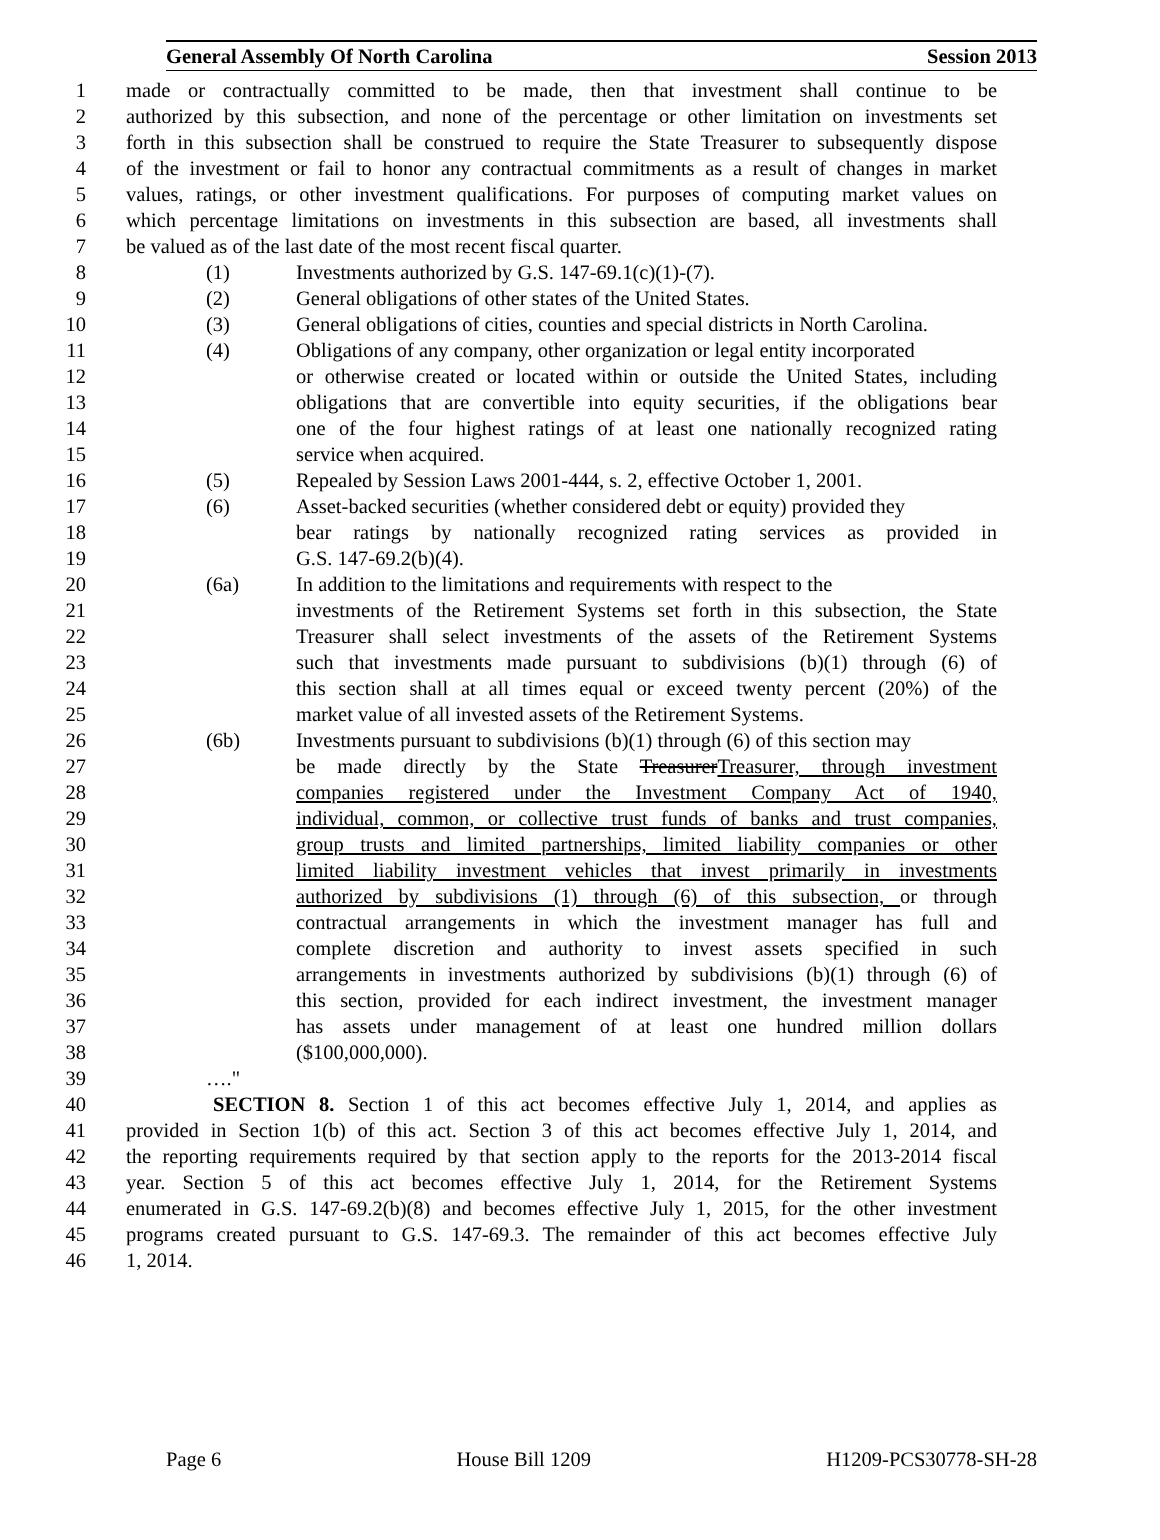General Assembly Of North Carolina Session 2013
1 made or contractually committed to be made, then that investment shall continue to be
2 authorized by this subsection, and none of the percentage or other limitation on investments set
3 forth in this subsection shall be construed to require the State Treasurer to subsequently dispose
4 of the investment or fail to honor any contractual commitments as a result of changes in market
5 values, ratings, or other investment qualifications. For purposes of computing market values on
6 which percentage limitations on investments in this subsection are based, all investments shall
7 be valued as of the last date of the most recent fiscal quarter.
8 (1) Investments authorized by G.S. 147-69.1(c)(1)-(7).
9 (2) General obligations of other states of the United States.
10 (3) General obligations of cities, counties and special districts in North Carolina.
11 (4) Obligations of any company, other organization or legal entity incorporated
12 or otherwise created or located within or outside the United States, including
13 obligations that are convertible into equity securities, if the obligations bear
14 one of the four highest ratings of at least one nationally recognized rating
15 service when acquired.
16 (5) Repealed by Session Laws 2001-444, s. 2, effective October 1, 2001.
17 (6) Asset-backed securities (whether considered debt or equity) provided they
18 bear ratings by nationally recognized rating services as provided in
19 G.S. 147-69.2(b)(4).
20 (6a) In addition to the limitations and requirements with respect to the
21 investments of the Retirement Systems set forth in this subsection, the State
22 Treasurer shall select investments of the assets of the Retirement Systems
23 such that investments made pursuant to subdivisions (b)(1) through (6) of
24 this section shall at all times equal or exceed twenty percent (20%) of the
25 market value of all invested assets of the Retirement Systems.
26 (6b) Investments pursuant to subdivisions (b)(1) through (6) of this section may
27 be made directly by the State TreasurerTreasurer, through investment
28 companies registered under the Investment Company Act of 1940,
29 individual, common, or collective trust funds of banks and trust companies,
30 group trusts and limited partnerships, limited liability companies or other
31 limited liability investment vehicles that invest primarily in investments
32 authorized by subdivisions (1) through (6) of this subsection, or through
33 contractual arrangements in which the investment manager has full and
34 complete discretion and authority to invest assets specified in such
35 arrangements in investments authorized by subdivisions (b)(1) through (6) of
36 this section, provided for each indirect investment, the investment manager
37 has assets under management of at least one hundred million dollars
38 ($100,000,000).
39 …."
40 SECTION 8. Section 1 of this act becomes effective July 1, 2014, and applies as
41 provided in Section 1(b) of this act. Section 3 of this act becomes effective July 1, 2014, and
42 the reporting requirements required by that section apply to the reports for the 2013-2014 fiscal
43 year. Section 5 of this act becomes effective July 1, 2014, for the Retirement Systems
44 enumerated in G.S. 147-69.2(b)(8) and becomes effective July 1, 2015, for the other investment
45 programs created pursuant to G.S. 147-69.3. The remainder of this act becomes effective July
46 1, 2014.
Page 6 House Bill 1209 H1209-PCS30778-SH-28